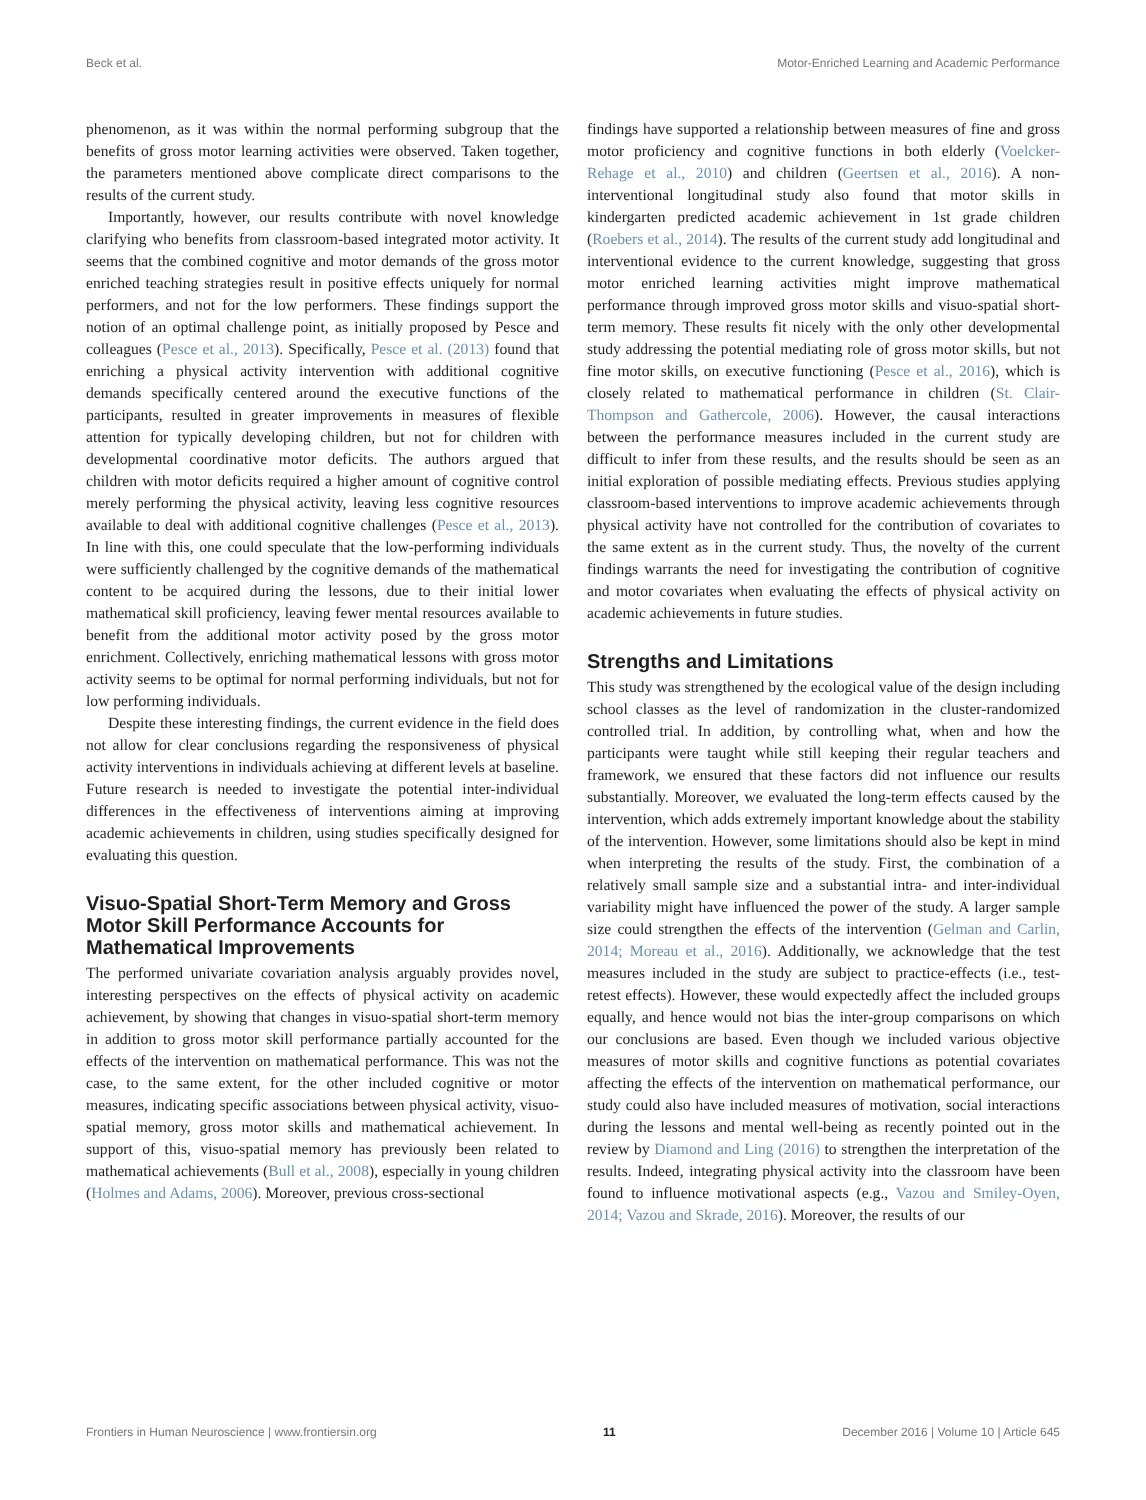Beck et al. Motor-Enriched Learning and Academic Performance
phenomenon, as it was within the normal performing subgroup that the benefits of gross motor learning activities were observed. Taken together, the parameters mentioned above complicate direct comparisons to the results of the current study.
Importantly, however, our results contribute with novel knowledge clarifying who benefits from classroom-based integrated motor activity. It seems that the combined cognitive and motor demands of the gross motor enriched teaching strategies result in positive effects uniquely for normal performers, and not for the low performers. These findings support the notion of an optimal challenge point, as initially proposed by Pesce and colleagues (Pesce et al., 2013). Specifically, Pesce et al. (2013) found that enriching a physical activity intervention with additional cognitive demands specifically centered around the executive functions of the participants, resulted in greater improvements in measures of flexible attention for typically developing children, but not for children with developmental coordinative motor deficits. The authors argued that children with motor deficits required a higher amount of cognitive control merely performing the physical activity, leaving less cognitive resources available to deal with additional cognitive challenges (Pesce et al., 2013). In line with this, one could speculate that the low-performing individuals were sufficiently challenged by the cognitive demands of the mathematical content to be acquired during the lessons, due to their initial lower mathematical skill proficiency, leaving fewer mental resources available to benefit from the additional motor activity posed by the gross motor enrichment. Collectively, enriching mathematical lessons with gross motor activity seems to be optimal for normal performing individuals, but not for low performing individuals.
Despite these interesting findings, the current evidence in the field does not allow for clear conclusions regarding the responsiveness of physical activity interventions in individuals achieving at different levels at baseline. Future research is needed to investigate the potential inter-individual differences in the effectiveness of interventions aiming at improving academic achievements in children, using studies specifically designed for evaluating this question.
Visuo-Spatial Short-Term Memory and Gross Motor Skill Performance Accounts for Mathematical Improvements
The performed univariate covariation analysis arguably provides novel, interesting perspectives on the effects of physical activity on academic achievement, by showing that changes in visuo-spatial short-term memory in addition to gross motor skill performance partially accounted for the effects of the intervention on mathematical performance. This was not the case, to the same extent, for the other included cognitive or motor measures, indicating specific associations between physical activity, visuo-spatial memory, gross motor skills and mathematical achievement. In support of this, visuo-spatial memory has previously been related to mathematical achievements (Bull et al., 2008), especially in young children (Holmes and Adams, 2006). Moreover, previous cross-sectional
findings have supported a relationship between measures of fine and gross motor proficiency and cognitive functions in both elderly (Voelcker-Rehage et al., 2010) and children (Geertsen et al., 2016). A non-interventional longitudinal study also found that motor skills in kindergarten predicted academic achievement in 1st grade children (Roebers et al., 2014). The results of the current study add longitudinal and interventional evidence to the current knowledge, suggesting that gross motor enriched learning activities might improve mathematical performance through improved gross motor skills and visuo-spatial short-term memory. These results fit nicely with the only other developmental study addressing the potential mediating role of gross motor skills, but not fine motor skills, on executive functioning (Pesce et al., 2016), which is closely related to mathematical performance in children (St. Clair-Thompson and Gathercole, 2006). However, the causal interactions between the performance measures included in the current study are difficult to infer from these results, and the results should be seen as an initial exploration of possible mediating effects. Previous studies applying classroom-based interventions to improve academic achievements through physical activity have not controlled for the contribution of covariates to the same extent as in the current study. Thus, the novelty of the current findings warrants the need for investigating the contribution of cognitive and motor covariates when evaluating the effects of physical activity on academic achievements in future studies.
Strengths and Limitations
This study was strengthened by the ecological value of the design including school classes as the level of randomization in the cluster-randomized controlled trial. In addition, by controlling what, when and how the participants were taught while still keeping their regular teachers and framework, we ensured that these factors did not influence our results substantially. Moreover, we evaluated the long-term effects caused by the intervention, which adds extremely important knowledge about the stability of the intervention. However, some limitations should also be kept in mind when interpreting the results of the study. First, the combination of a relatively small sample size and a substantial intra- and inter-individual variability might have influenced the power of the study. A larger sample size could strengthen the effects of the intervention (Gelman and Carlin, 2014; Moreau et al., 2016). Additionally, we acknowledge that the test measures included in the study are subject to practice-effects (i.e., test-retest effects). However, these would expectedly affect the included groups equally, and hence would not bias the inter-group comparisons on which our conclusions are based. Even though we included various objective measures of motor skills and cognitive functions as potential covariates affecting the effects of the intervention on mathematical performance, our study could also have included measures of motivation, social interactions during the lessons and mental well-being as recently pointed out in the review by Diamond and Ling (2016) to strengthen the interpretation of the results. Indeed, integrating physical activity into the classroom have been found to influence motivational aspects (e.g., Vazou and Smiley-Oyen, 2014; Vazou and Skrade, 2016). Moreover, the results of our
Frontiers in Human Neuroscience | www.frontiersin.org 11 December 2016 | Volume 10 | Article 645